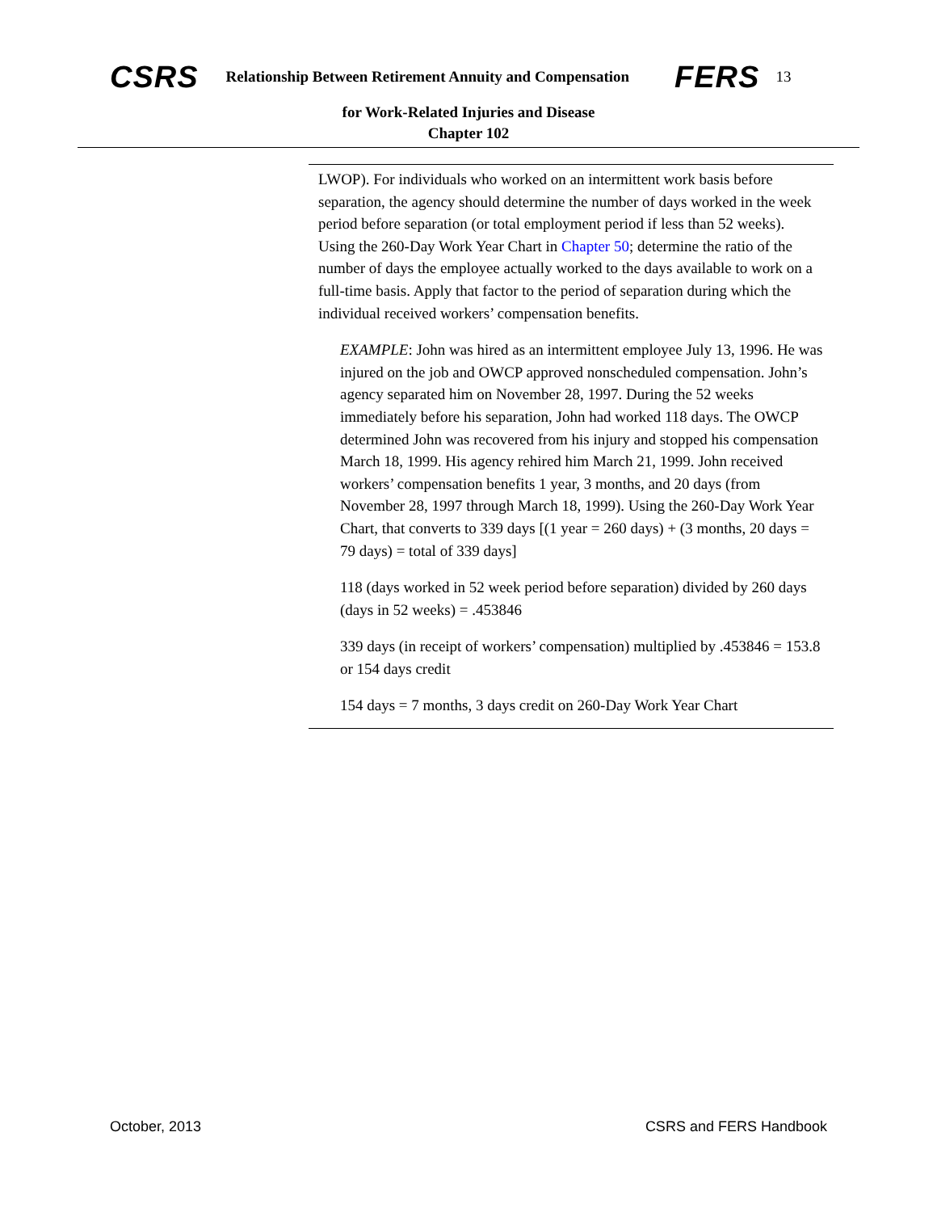CSRS Relationship Between Retirement Annuity and Compensation FERS 13
for Work-Related Injuries and Disease
Chapter 102
LWOP). For individuals who worked on an intermittent work basis before separation, the agency should determine the number of days worked in the week period before separation (or total employment period if less than 52 weeks). Using the 260-Day Work Year Chart in Chapter 50; determine the ratio of the number of days the employee actually worked to the days available to work on a full-time basis. Apply that factor to the period of separation during which the individual received workers’ compensation benefits.
EXAMPLE: John was hired as an intermittent employee July 13, 1996. He was injured on the job and OWCP approved nonscheduled compensation. John’s agency separated him on November 28, 1997. During the 52 weeks immediately before his separation, John had worked 118 days. The OWCP determined John was recovered from his injury and stopped his compensation March 18, 1999. His agency rehired him March 21, 1999. John received workers’ compensation benefits 1 year, 3 months, and 20 days (from November 28, 1997 through March 18, 1999). Using the 260-Day Work Year Chart, that converts to 339 days [(1 year = 260 days) + (3 months, 20 days = 79 days) = total of 339 days]
118 (days worked in 52 week period before separation) divided by 260 days (days in 52 weeks) = .453846
339 days (in receipt of workers’ compensation) multiplied by .453846 = 153.8 or 154 days credit
154 days = 7 months, 3 days credit on 260-Day Work Year Chart
October, 2013 CSRS and FERS Handbook